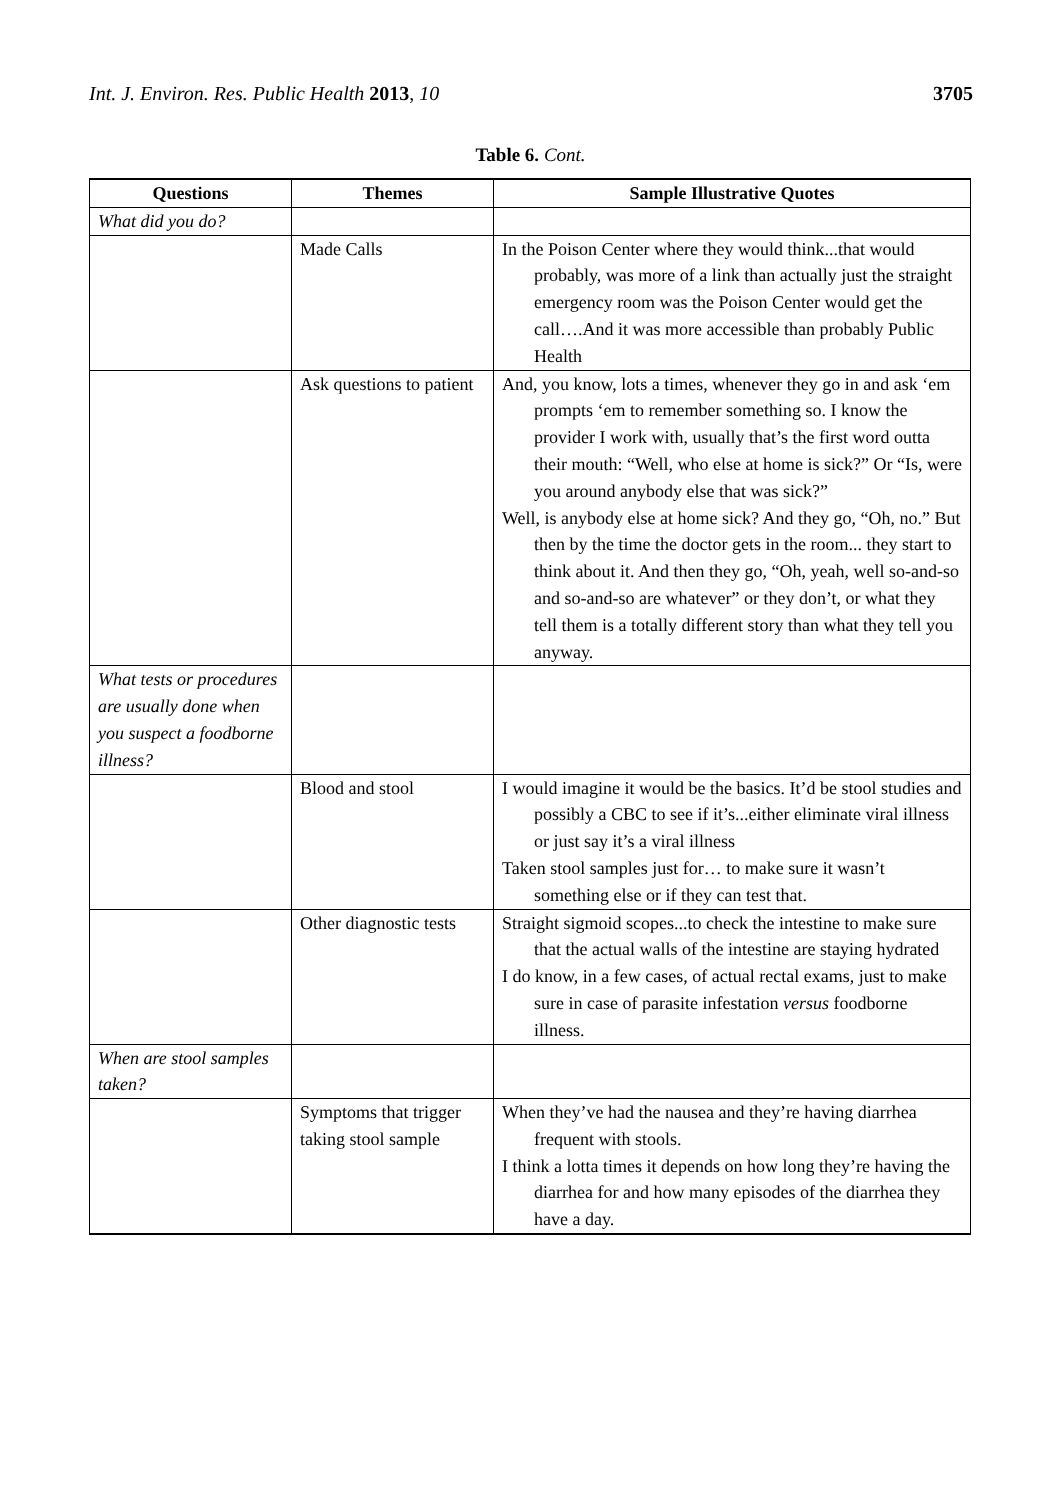Int. J. Environ. Res. Public Health 2013, 10 3705
Table 6. Cont.
| Questions | Themes | Sample Illustrative Quotes |
| --- | --- | --- |
| What did you do? | | |
| | Made Calls | In the Poison Center where they would think...that would probably, was more of a link than actually just the straight emergency room was the Poison Center would get the call….And it was more accessible than probably Public Health |
| | Ask questions to patient | And, you know, lots a times, whenever they go in and ask ‘em prompts ‘em to remember something so. I know the provider I work with, usually that’s the first word outta their mouth: “Well, who else at home is sick?” Or “Is, were you around anybody else that was sick?” Well, is anybody else at home sick? And they go, “Oh, no.” But then by the time the doctor gets in the room... they start to think about it. And then they go, “Oh, yeah, well so-and-so and so-and-so are whatever” or they don’t, or what they tell them is a totally different story than what they tell you anyway. |
| What tests or procedures are usually done when you suspect a foodborne illness? | | |
| | Blood and stool | I would imagine it would be the basics. It’d be stool studies and possibly a CBC to see if it’s...either eliminate viral illness or just say it’s a viral illness Taken stool samples just for… to make sure it wasn’t something else or if they can test that. |
| | Other diagnostic tests | Straight sigmoid scopes...to check the intestine to make sure that the actual walls of the intestine are staying hydrated I do know, in a few cases, of actual rectal exams, just to make sure in case of parasite infestation versus foodborne illness. |
| When are stool samples taken? | | |
| | Symptoms that trigger taking stool sample | When they’ve had the nausea and they’re having diarrhea frequent with stools. I think a lotta times it depends on how long they’re having the diarrhea for and how many episodes of the diarrhea they have a day. |